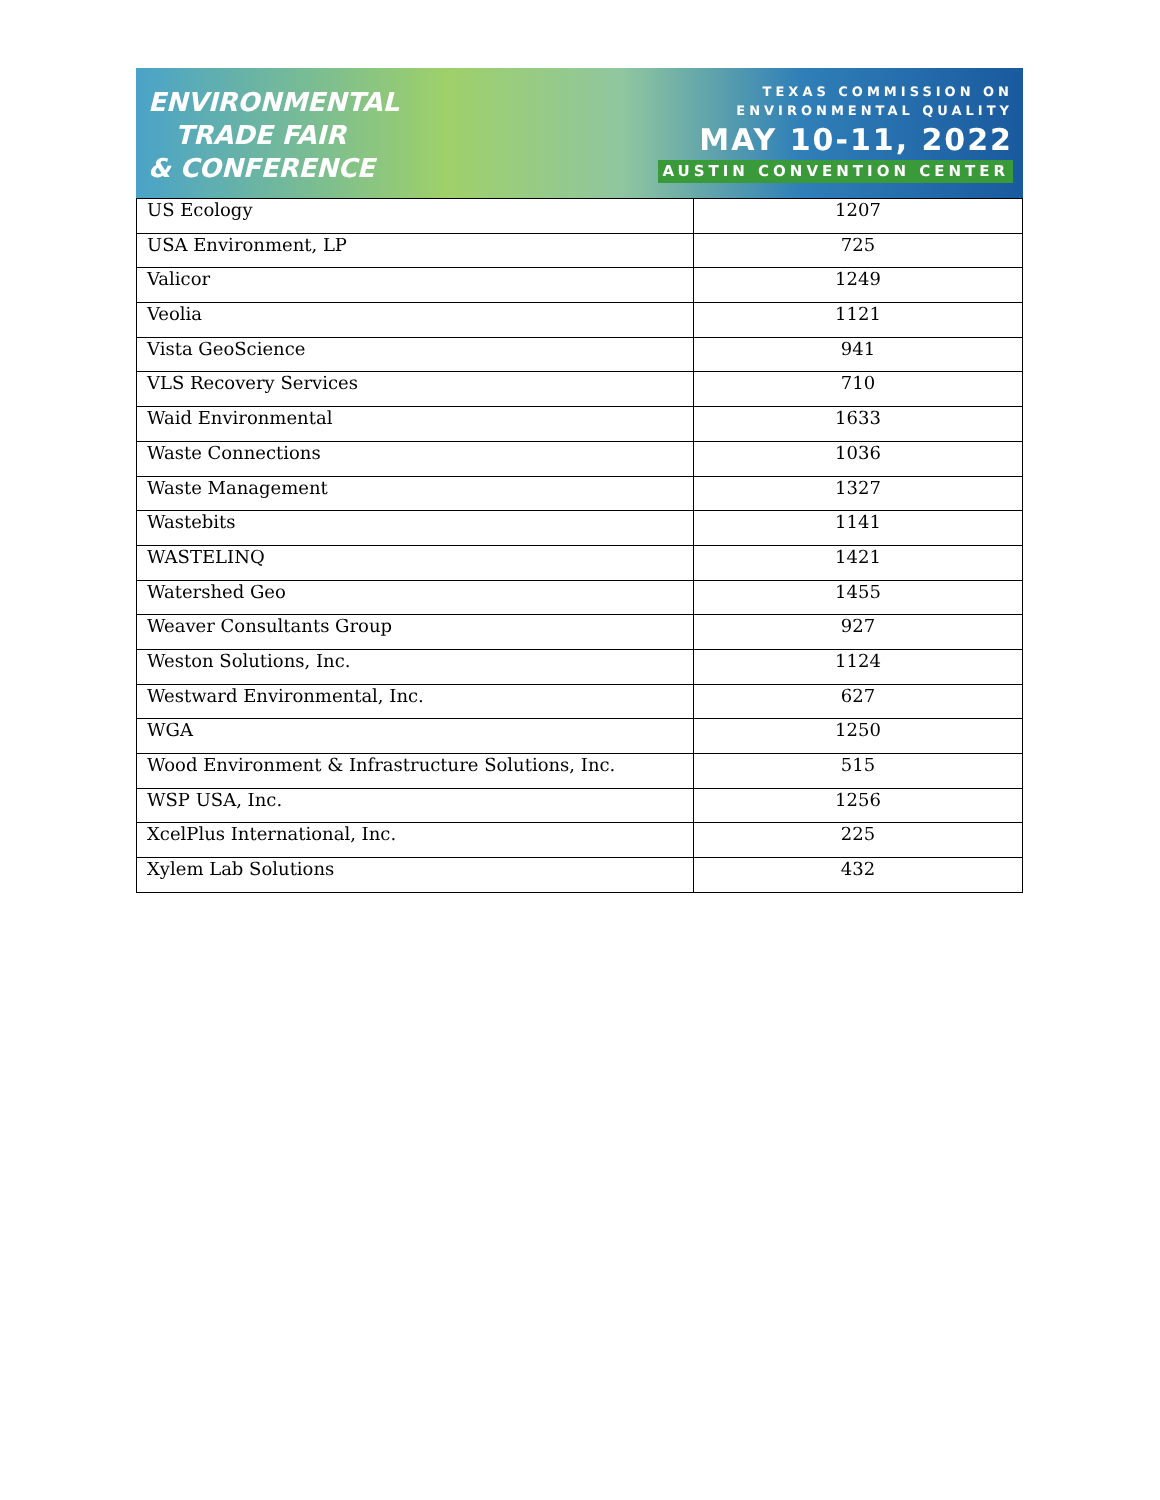ENVIRONMENTAL
TRADE FAIR
& CONFERENCE
TEXAS COMMISSION ON
ENVIRONMENTAL QUALITY
MAY 10-11, 2022
AUSTIN CONVENTION CENTER
| US Ecology | 1207 |
| USA Environment, LP | 725 |
| Valicor | 1249 |
| Veolia | 1121 |
| Vista GeoScience | 941 |
| VLS Recovery Services | 710 |
| Waid Environmental | 1633 |
| Waste Connections | 1036 |
| Waste Management | 1327 |
| Wastebits | 1141 |
| WASTELINQ | 1421 |
| Watershed Geo | 1455 |
| Weaver Consultants Group | 927 |
| Weston Solutions, Inc. | 1124 |
| Westward Environmental, Inc. | 627 |
| WGA | 1250 |
| Wood Environment & Infrastructure Solutions, Inc. | 515 |
| WSP USA, Inc. | 1256 |
| XcelPlus International, Inc. | 225 |
| Xylem Lab Solutions | 432 |